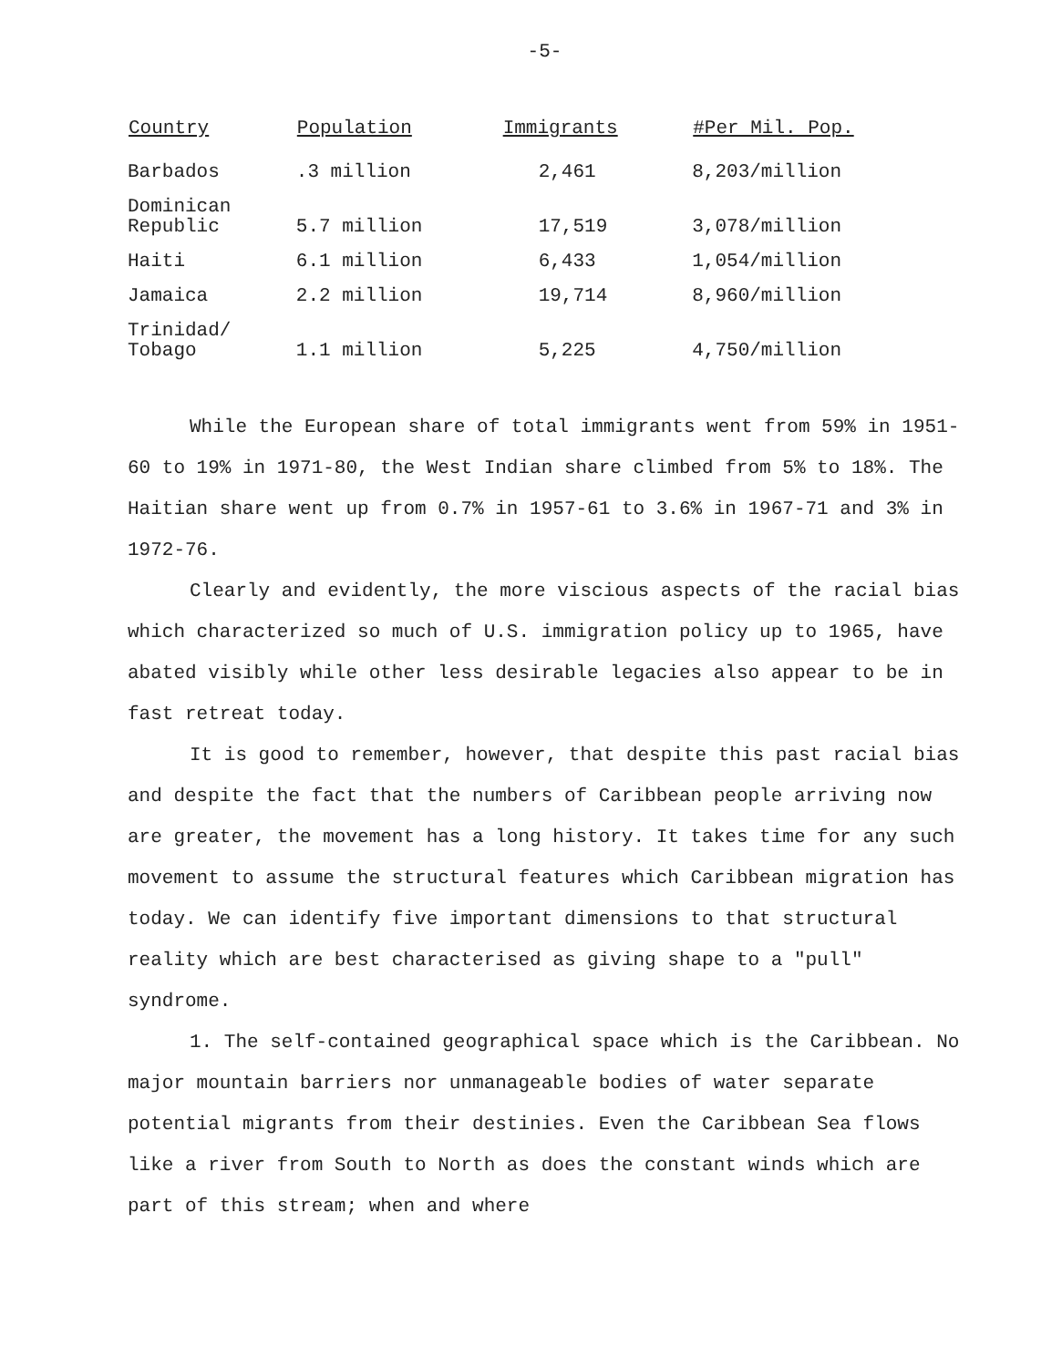-5-
| Country | Population | Immigrants | #Per Mil. Pop. |
| --- | --- | --- | --- |
| Barbados | .3 million | 2,461 | 8,203/million |
| Dominican Republic | 5.7 million | 17,519 | 3,078/million |
| Haiti | 6.1 million | 6,433 | 1,054/million |
| Jamaica | 2.2 million | 19,714 | 8,960/million |
| Trinidad/ Tobago | 1.1 million | 5,225 | 4,750/million |
While the European share of total immigrants went from 59% in 1951-60 to 19% in 1971-80, the West Indian share climbed from 5% to 18%. The Haitian share went up from 0.7% in 1957-61 to 3.6% in 1967-71 and 3% in 1972-76.
Clearly and evidently, the more viscious aspects of the racial bias which characterized so much of U.S. immigration policy up to 1965, have abated visibly while other less desirable legacies also appear to be in fast retreat today.
It is good to remember, however, that despite this past racial bias and despite the fact that the numbers of Caribbean people arriving now are greater, the movement has a long history. It takes time for any such movement to assume the structural features which Caribbean migration has today. We can identify five important dimensions to that structural reality which are best characterised as giving shape to a "pull" syndrome.
1. The self-contained geographical space which is the Caribbean. No major mountain barriers nor unmanageable bodies of water separate potential migrants from their destinies. Even the Caribbean Sea flows like a river from South to North as does the constant winds which are part of this stream; when and where